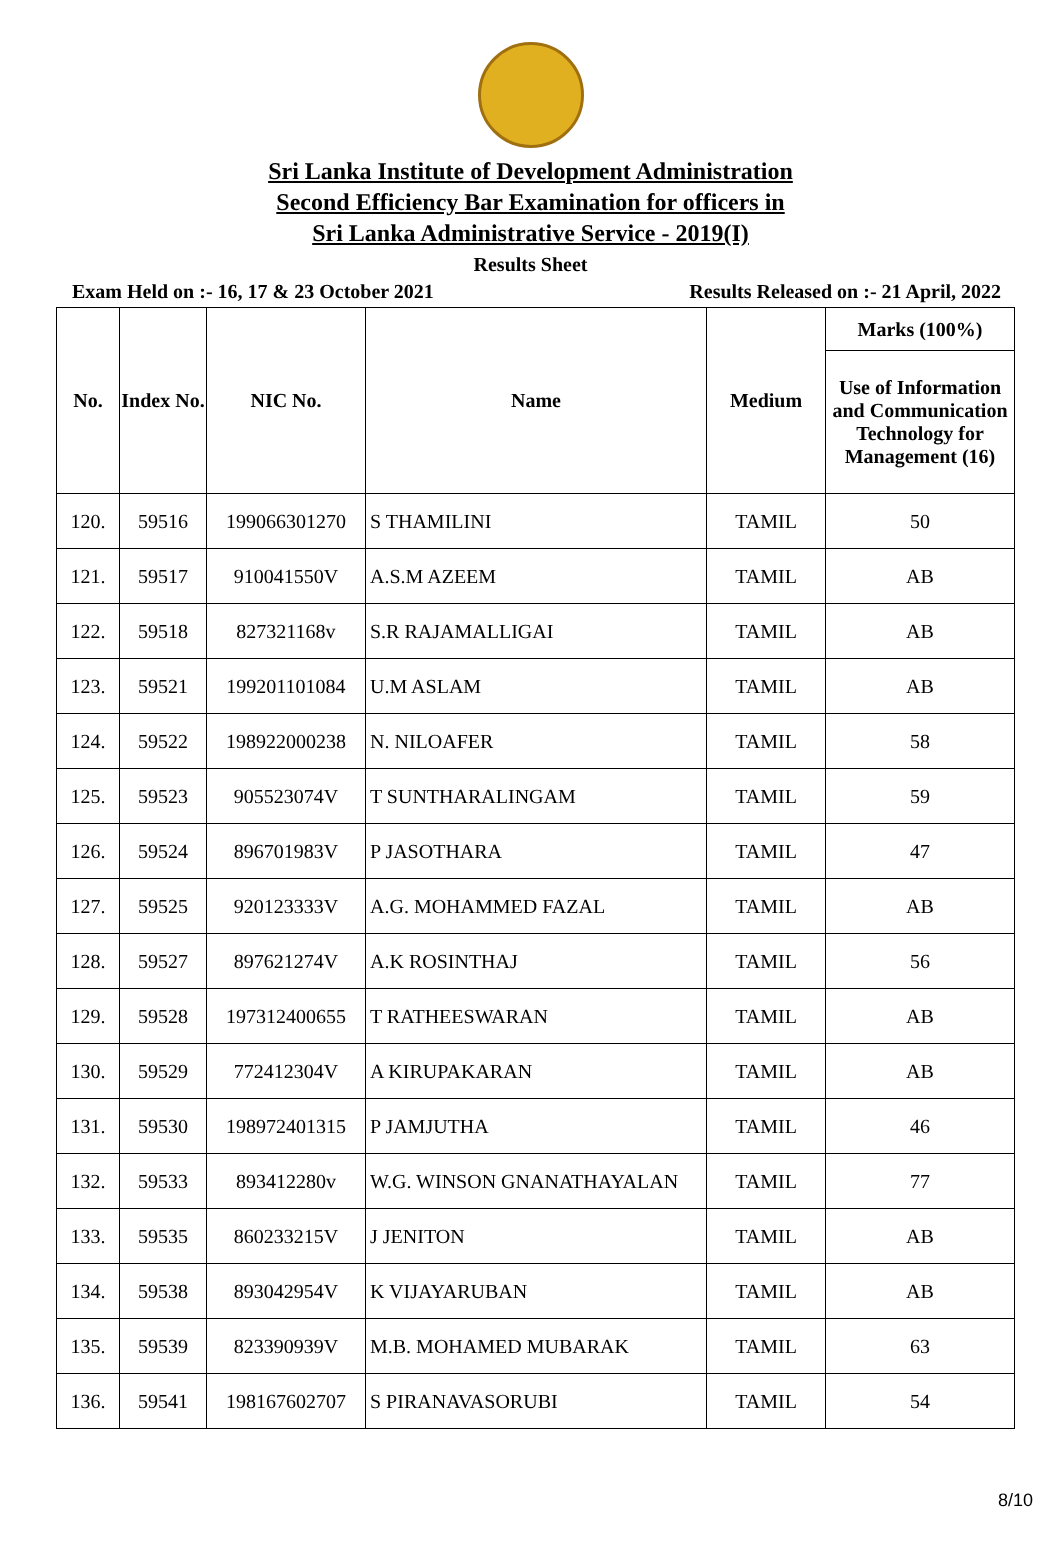Sri Lanka Institute of Development Administration
Second Efficiency Bar Examination for officers in
Sri Lanka Administrative Service - 2019(I)
Results Sheet
Exam Held on :- 16, 17 & 23 October 2021 Results Released on :- 21 April, 2022
| No. | Index No. | NIC No. | Name | Medium | Marks (100%) |
| --- | --- | --- | --- | --- | --- |
| | | | | | Use of Information and Communication Technology for Management (16) |
| 120. | 59516 | 199066301270 | S THAMILINI | TAMIL | 50 |
| 121. | 59517 | 910041550V | A.S.M AZEEM | TAMIL | AB |
| 122. | 59518 | 827321168v | S.R RAJAMALLIGAI | TAMIL | AB |
| 123. | 59521 | 199201101084 | U.M ASLAM | TAMIL | AB |
| 124. | 59522 | 198922000238 | N. NILOAFER | TAMIL | 58 |
| 125. | 59523 | 905523074V | T SUNTHARALINGAM | TAMIL | 59 |
| 126. | 59524 | 896701983V | P JASOTHARA | TAMIL | 47 |
| 127. | 59525 | 920123333V | A.G. MOHAMMED FAZAL | TAMIL | AB |
| 128. | 59527 | 897621274V | A.K ROSINTHAJ | TAMIL | 56 |
| 129. | 59528 | 197312400655 | T RATHEESWARAN | TAMIL | AB |
| 130. | 59529 | 772412304V | A KIRUPAKARAN | TAMIL | AB |
| 131. | 59530 | 198972401315 | P JAMJUTHA | TAMIL | 46 |
| 132. | 59533 | 893412280v | W.G. WINSON GNANATHAYALAN | TAMIL | 77 |
| 133. | 59535 | 860233215V | J JENITON | TAMIL | AB |
| 134. | 59538 | 893042954V | K VIJAYARUBAN | TAMIL | AB |
| 135. | 59539 | 823390939V | M.B. MOHAMED MUBARAK | TAMIL | 63 |
| 136. | 59541 | 198167602707 | S PIRANAVASORUBI | TAMIL | 54 |
8/10